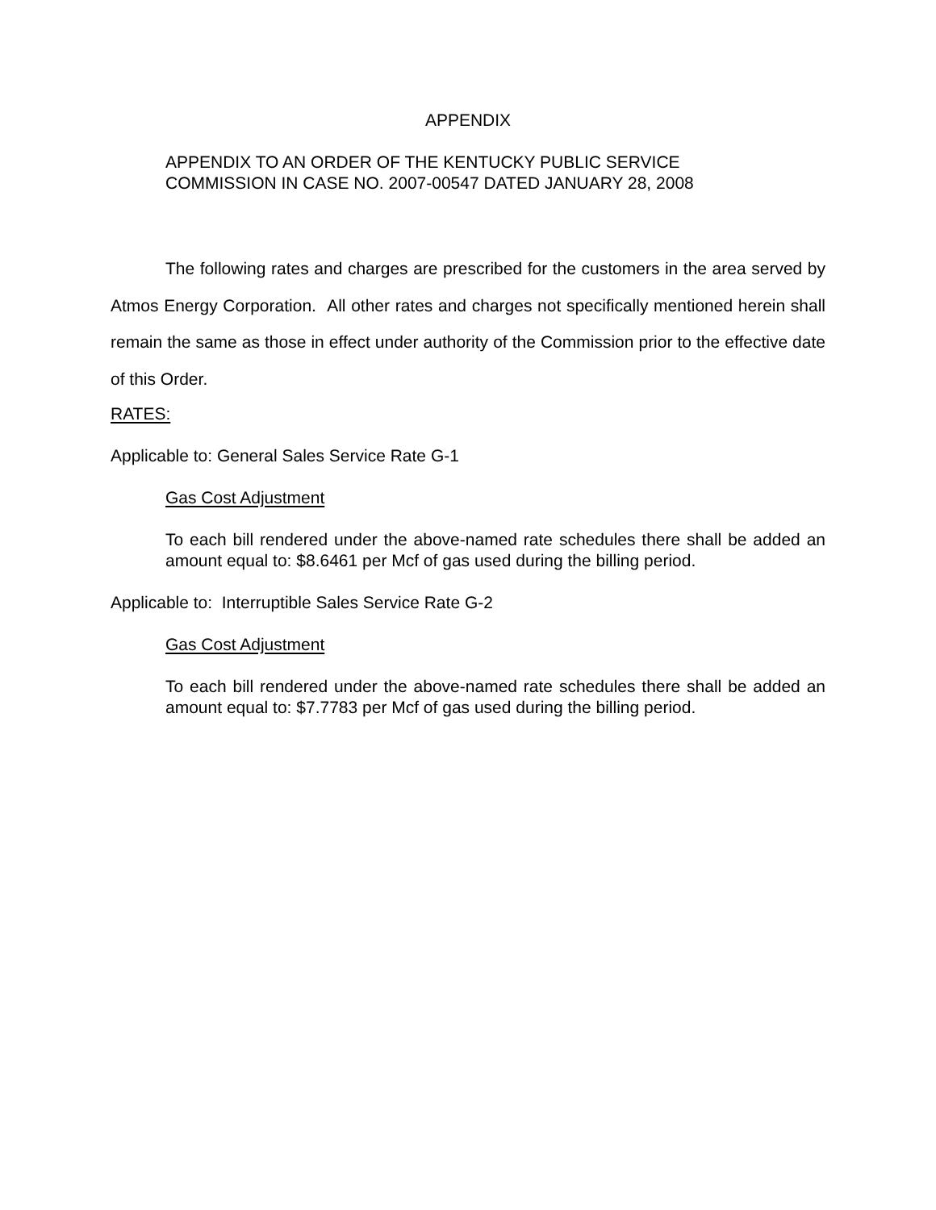APPENDIX
APPENDIX TO AN ORDER OF THE KENTUCKY PUBLIC SERVICE
COMMISSION IN CASE NO. 2007-00547 DATED JANUARY 28, 2008
The following rates and charges are prescribed for the customers in the area served by Atmos Energy Corporation. All other rates and charges not specifically mentioned herein shall remain the same as those in effect under authority of the Commission prior to the effective date of this Order.
RATES:
Applicable to: General Sales Service Rate G-1
Gas Cost Adjustment
To each bill rendered under the above-named rate schedules there shall be added an amount equal to: $8.6461 per Mcf of gas used during the billing period.
Applicable to: Interruptible Sales Service Rate G-2
Gas Cost Adjustment
To each bill rendered under the above-named rate schedules there shall be added an amount equal to: $7.7783 per Mcf of gas used during the billing period.